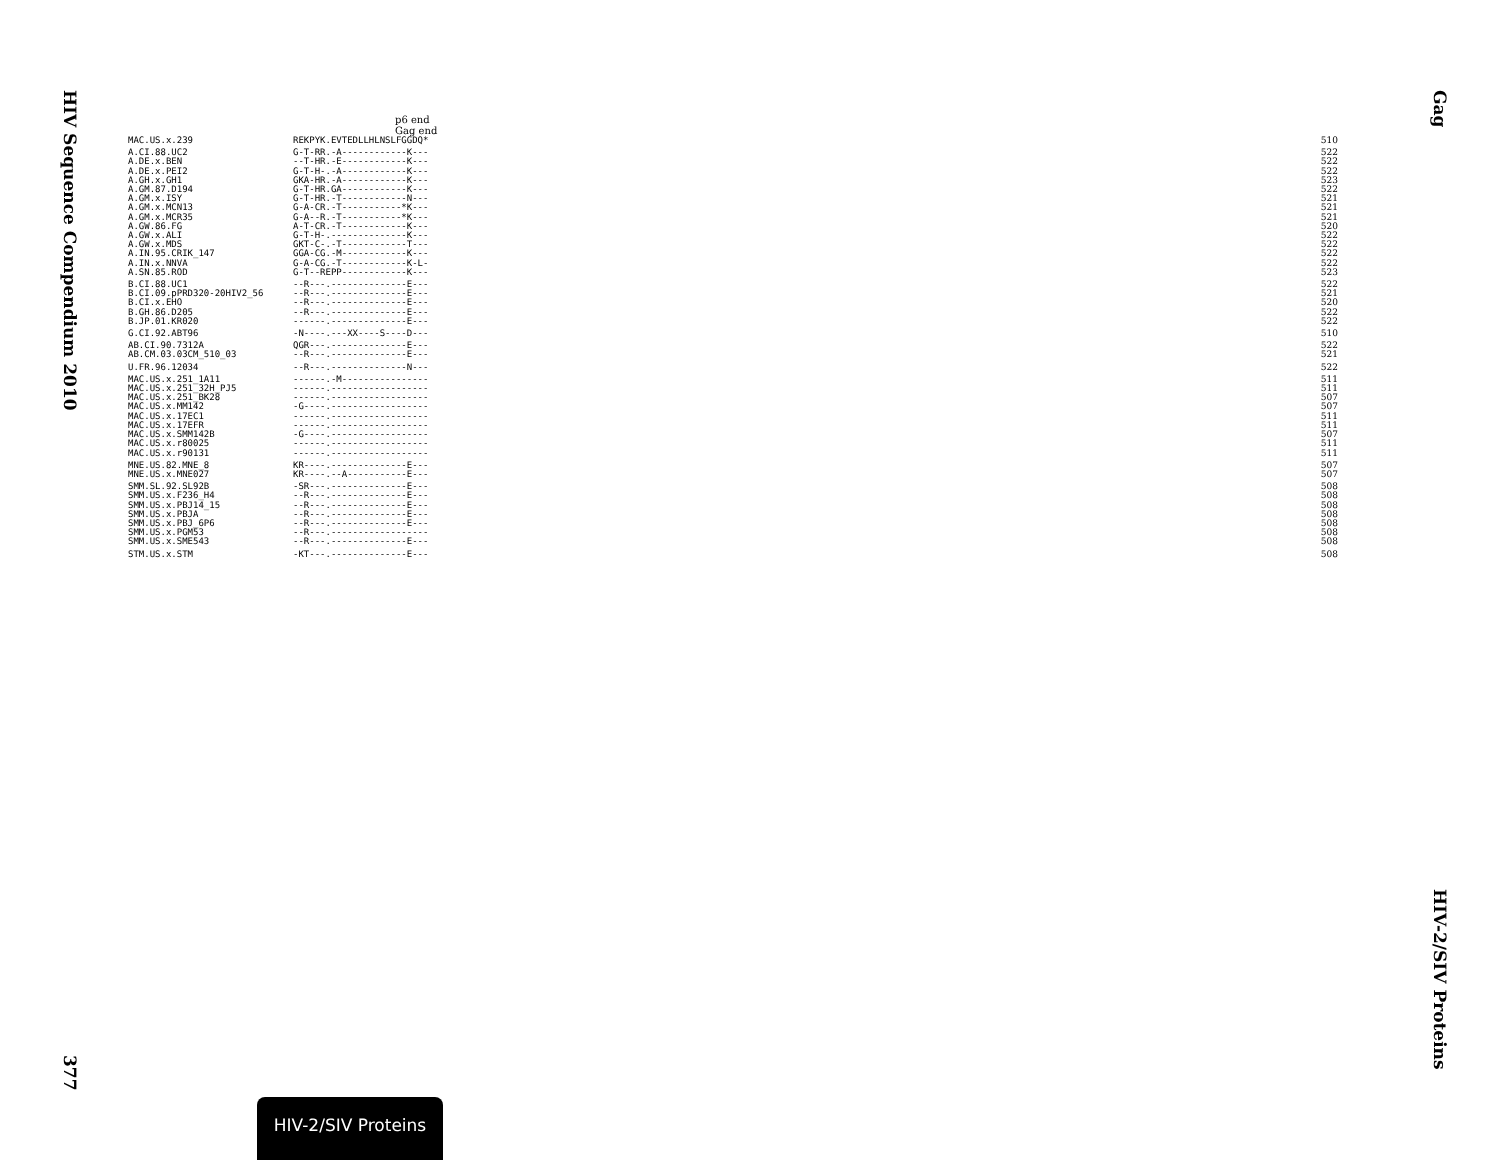HIV Sequence Compendium 2010
377
Gag
HIV-2/SIV Proteins
p6 end
Gag end
| MAC.US.x.239 | REKPYK.EVTEDLLHLNSLFGGDQ* | 510 |
| A.CI.88.UC2 | G-T-RR.-A------------K--- | 522 |
| A.DE.x.BEN | --T-HR.-E------------K--- | 522 |
| A.DE.x.PEI2 | G-T-H-.-A------------K--- | 522 |
| A.GH.x.GH1 | GKA-HR.-A------------K--- | 523 |
| A.GM.87.D194 | G-T-HR.GA------------K--- | 522 |
| A.GM.x.ISY | G-T-HR.-T------------N--- | 521 |
| A.GM.x.MCN13 | G-A-CR.-T-----------*K--- | 521 |
| A.GM.x.MCR35 | G-A--R.-T-----------*K--- | 521 |
| A.GW.86.FG | A-T-CR.-T------------K--- | 520 |
| A.GW.x.ALI | G-T-H-.--------------K--- | 522 |
| A.GW.x.MDS | GKT-C-.-T------------T--- | 522 |
| A.IN.95.CRIK_147 | GGA-CG.-M------------K--- | 522 |
| A.IN.x.NNVA | G-A-CG.-T------------K-L- | 522 |
| A.SN.85.ROD | G-T--REPP------------K--- | 523 |
| B.CI.88.UC1 | --R---.--------------E--- | 522 |
| B.CI.09.pPRD320-20HIV2_56 | --R---.--------------E--- | 521 |
| B.CI.x.EHO | --R---.--------------E--- | 520 |
| B.GH.86.D205 | --R---.--------------E--- | 522 |
| B.JP.01.KR020 | ------.--------------E--- | 522 |
| G.CI.92.ABT96 | -N----.---XX----S----D--- | 510 |
| AB.CI.90.7312A | QGR---.--------------E--- | 522 |
| AB.CM.03.03CM_510_03 | --R---.--------------E--- | 521 |
| U.FR.96.12034 | --R---.--------------N--- | 522 |
| MAC.US.x.251_1A11 | ------.-M---------------- | 511 |
| MAC.US.x.251_32H_PJ5 | ------.------------------ | 511 |
| MAC.US.x.251_BK28 | ------.------------------ | 507 |
| MAC.US.x.MM142 | -G----.------------------ | 507 |
| MAC.US.x.17EC1 | ------.------------------ | 511 |
| MAC.US.x.17EFR | ------.------------------ | 511 |
| MAC.US.x.SMM142B | -G----.------------------ | 507 |
| MAC.US.x.r80025 | ------.------------------ | 511 |
| MAC.US.x.r90131 | ------.------------------ | 511 |
| MNE.US.82.MNE_8 | KR----.--------------E--- | 507 |
| MNE.US.x.MNE027 | KR----.--A-----------E--- | 507 |
| SMM.SL.92.SL92B | -SR---.--------------E--- | 508 |
| SMM.US.x.F236_H4 | --R---.--------------E--- | 508 |
| SMM.US.x.PBJ14_15 | --R---.--------------E--- | 508 |
| SMM.US.x.PBJA | --R---.--------------E--- | 508 |
| SMM.US.x.PBJ_6P6 | --R---.--------------E--- | 508 |
| SMM.US.x.PGM53 | --R---.------------------ | 508 |
| SMM.US.x.SME543 | --R---.--------------E--- | 508 |
| STM.US.x.STM | -KT---.--------------E--- | 508 |
HIV-2/SIV Proteins